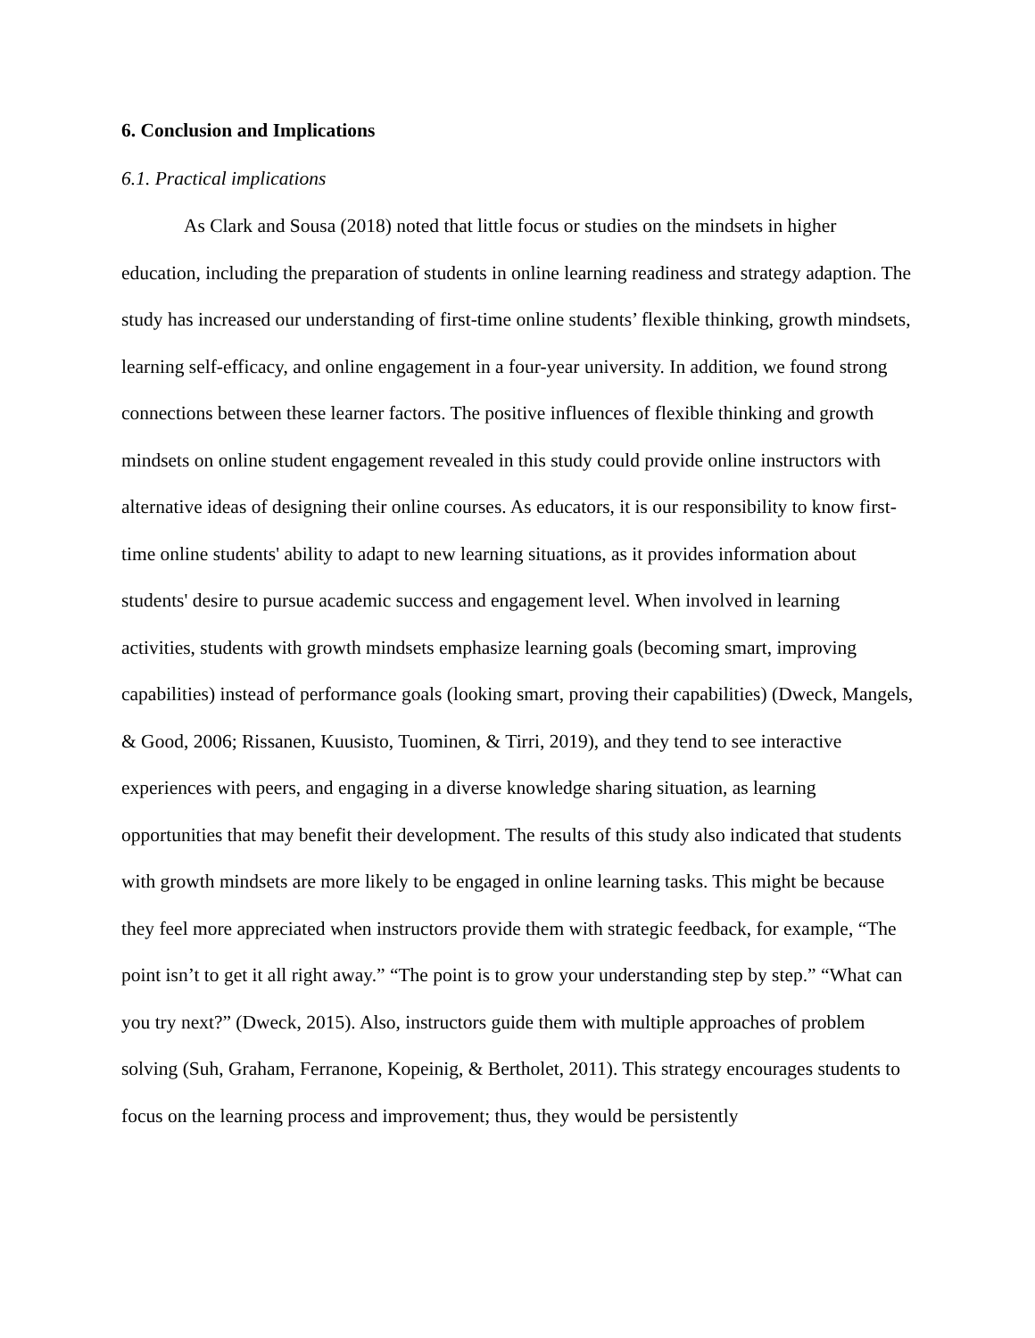6. Conclusion and Implications
6.1. Practical implications
As Clark and Sousa (2018) noted that little focus or studies on the mindsets in higher education, including the preparation of students in online learning readiness and strategy adaption. The study has increased our understanding of first-time online students’ flexible thinking, growth mindsets, learning self-efficacy, and online engagement in a four-year university. In addition, we found strong connections between these learner factors. The positive influences of flexible thinking and growth mindsets on online student engagement revealed in this study could provide online instructors with alternative ideas of designing their online courses. As educators, it is our responsibility to know first-time online students' ability to adapt to new learning situations, as it provides information about students' desire to pursue academic success and engagement level. When involved in learning activities, students with growth mindsets emphasize learning goals (becoming smart, improving capabilities) instead of performance goals (looking smart, proving their capabilities) (Dweck, Mangels, & Good, 2006; Rissanen, Kuusisto, Tuominen, & Tirri, 2019), and they tend to see interactive experiences with peers, and engaging in a diverse knowledge sharing situation, as learning opportunities that may benefit their development. The results of this study also indicated that students with growth mindsets are more likely to be engaged in online learning tasks. This might be because they feel more appreciated when instructors provide them with strategic feedback, for example, “The point isn’t to get it all right away.” “The point is to grow your understanding step by step.” “What can you try next?” (Dweck, 2015). Also, instructors guide them with multiple approaches of problem solving (Suh, Graham, Ferranone, Kopeinig, & Bertholet, 2011). This strategy encourages students to focus on the learning process and improvement; thus, they would be persistently